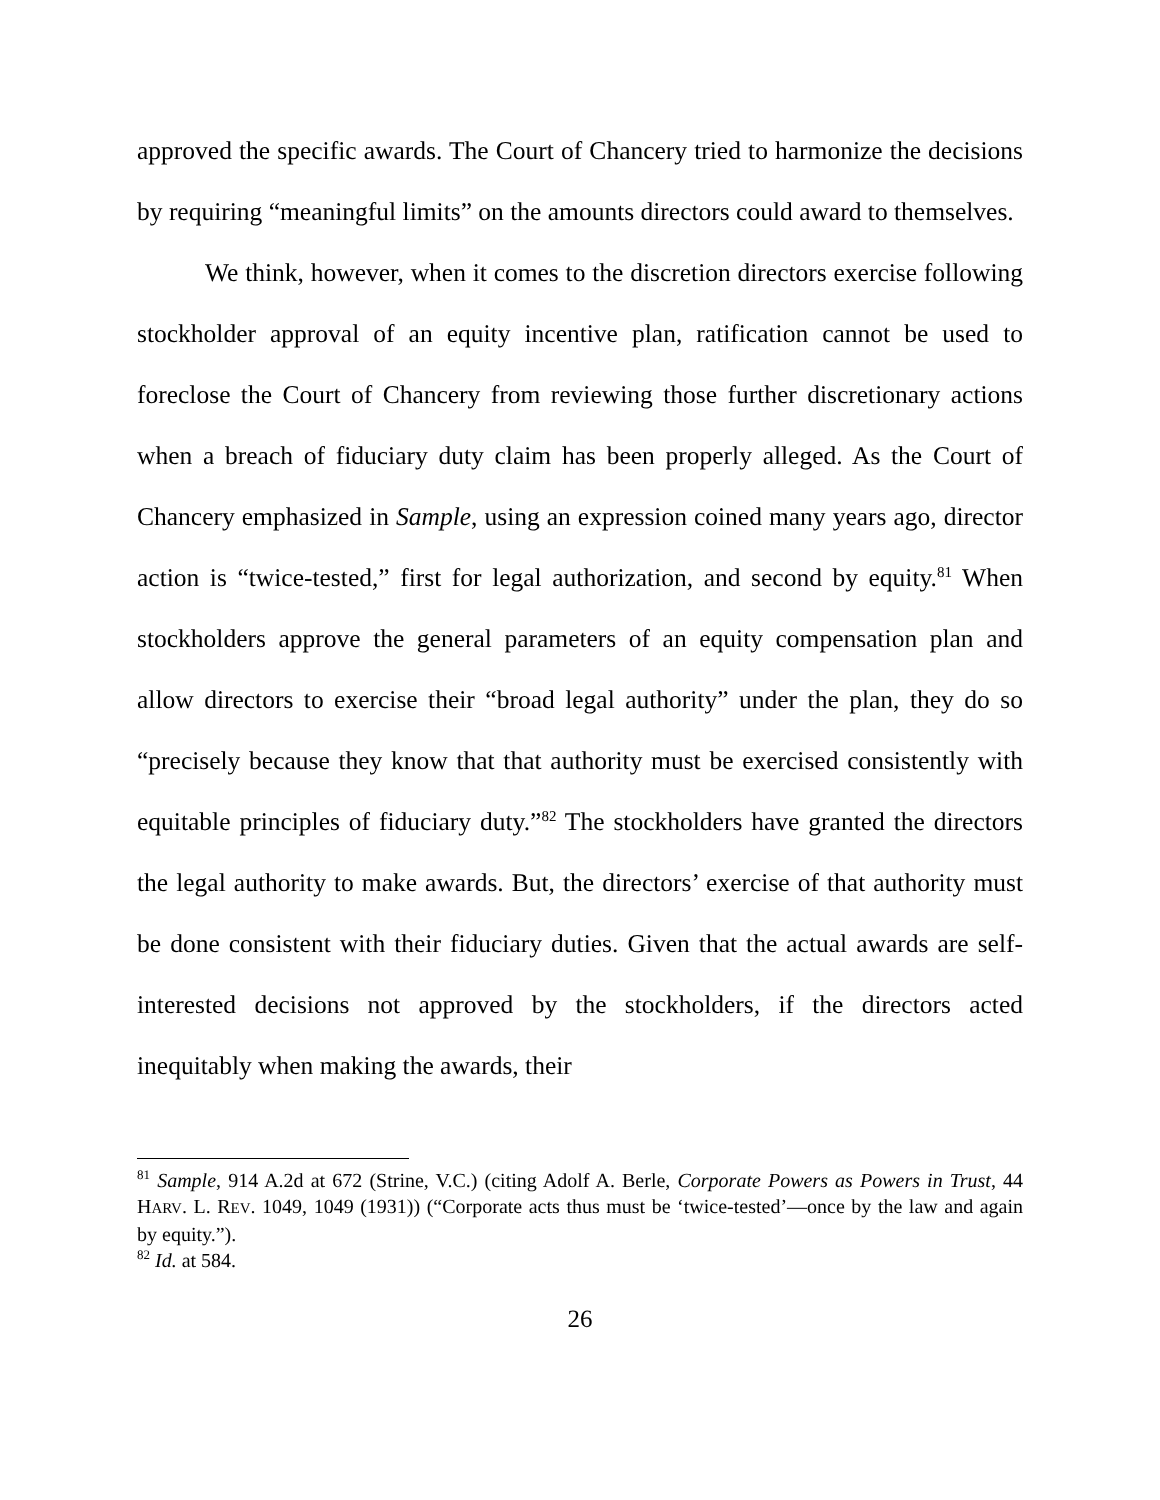approved the specific awards. The Court of Chancery tried to harmonize the decisions by requiring “meaningful limits” on the amounts directors could award to themselves.
We think, however, when it comes to the discretion directors exercise following stockholder approval of an equity incentive plan, ratification cannot be used to foreclose the Court of Chancery from reviewing those further discretionary actions when a breach of fiduciary duty claim has been properly alleged. As the Court of Chancery emphasized in Sample, using an expression coined many years ago, director action is “twice-tested,” first for legal authorization, and second by equity.<sup>81</sup> When stockholders approve the general parameters of an equity compensation plan and allow directors to exercise their “broad legal authority” under the plan, they do so “precisely because they know that that authority must be exercised consistently with equitable principles of fiduciary duty.”<sup>82</sup> The stockholders have granted the directors the legal authority to make awards. But, the directors’ exercise of that authority must be done consistent with their fiduciary duties. Given that the actual awards are self-interested decisions not approved by the stockholders, if the directors acted inequitably when making the awards, their
<sup>81</sup> Sample, 914 A.2d at 672 (Strine, V.C.) (citing Adolf A. Berle, Corporate Powers as Powers in Trust, 44 HARV. L. REV. 1049, 1049 (1931)) (“Corporate acts thus must be ‘twice-tested’—once by the law and again by equity.”).
<sup>82</sup> Id. at 584.
26